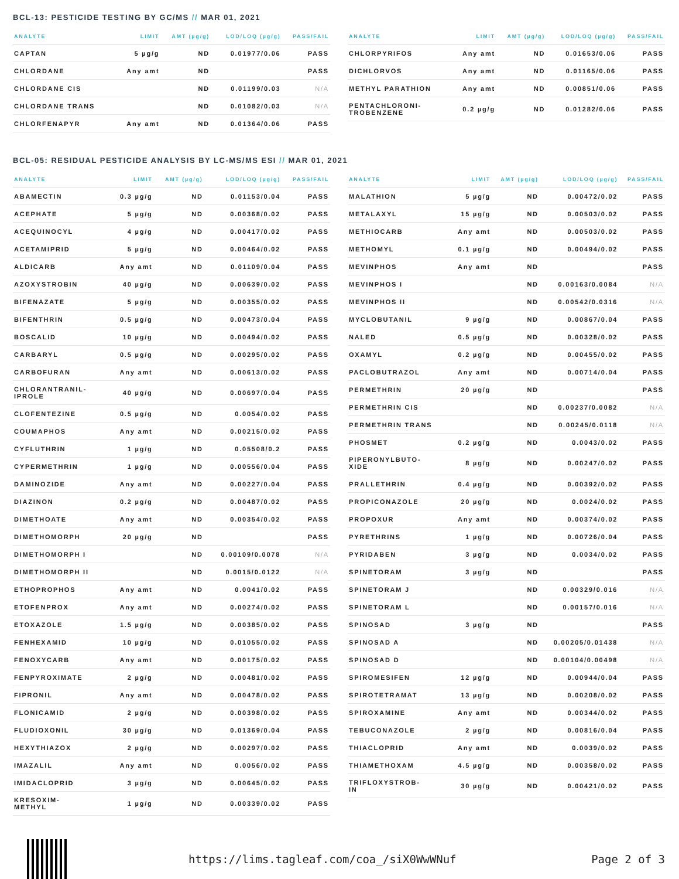BCL-13: PESTICIDE TESTING BY GC/MS // MAR 01, 2021
| ANALYTE | LIMIT | AMT (µg/g) | LOD/LOQ (µg/g) | PASS/FAIL |
| --- | --- | --- | --- | --- |
| CAPTAN | 5 µg/g | ND | 0.01977/0.06 | PASS |
| CHLORDANE | Any amt | ND | | PASS |
| CHLORDANE CIS | | ND | 0.01199/0.03 | N/A |
| CHLORDANE TRANS | | ND | 0.01082/0.03 | N/A |
| CHLORFENAPYR | Any amt | ND | 0.01364/0.06 | PASS |
| ANALYTE | LIMIT | AMT (µg/g) | LOD/LOQ (µg/g) | PASS/FAIL |
| --- | --- | --- | --- | --- |
| CHLORPYRIFOS | Any amt | ND | 0.01653/0.06 | PASS |
| DICHLORVOS | Any amt | ND | 0.01165/0.06 | PASS |
| METHYL PARATHION | Any amt | ND | 0.00851/0.06 | PASS |
| PENTACHLORONI- TROBENZENE | 0.2 µg/g | ND | 0.01282/0.06 | PASS |
BCL-05: RESIDUAL PESTICIDE ANALYSIS BY LC-MS/MS ESI // MAR 01, 2021
| ANALYTE | LIMIT | AMT (µg/g) | LOD/LOQ (µg/g) | PASS/FAIL |
| --- | --- | --- | --- | --- |
| ABAMECTIN | 0.3 µg/g | ND | 0.01153/0.04 | PASS |
| ACEPHATE | 5 µg/g | ND | 0.00368/0.02 | PASS |
| ACEQUINOCYL | 4 µg/g | ND | 0.00417/0.02 | PASS |
| ACETAMIPRID | 5 µg/g | ND | 0.00464/0.02 | PASS |
| ALDICARB | Any amt | ND | 0.01109/0.04 | PASS |
| AZOXYSTROBIN | 40 µg/g | ND | 0.00639/0.02 | PASS |
| BIFENAZATE | 5 µg/g | ND | 0.00355/0.02 | PASS |
| BIFENTHRIN | 0.5 µg/g | ND | 0.00473/0.04 | PASS |
| BOSCALID | 10 µg/g | ND | 0.00494/0.02 | PASS |
| CARBARYL | 0.5 µg/g | ND | 0.00295/0.02 | PASS |
| CARBOFURAN | Any amt | ND | 0.00613/0.02 | PASS |
| CHLORANTRANIL- IPROLE | 40 µg/g | ND | 0.00697/0.04 | PASS |
| CLOFENTEZINE | 0.5 µg/g | ND | 0.0054/0.02 | PASS |
| COUMAPHOS | Any amt | ND | 0.00215/0.02 | PASS |
| CYFLUTHRIN | 1 µg/g | ND | 0.05508/0.2 | PASS |
| CYPERMETHRIN | 1 µg/g | ND | 0.00556/0.04 | PASS |
| DAMINOZIDE | Any amt | ND | 0.00227/0.04 | PASS |
| DIAZINON | 0.2 µg/g | ND | 0.00487/0.02 | PASS |
| DIMETHOATE | Any amt | ND | 0.00354/0.02 | PASS |
| DIMETHOMORPH | 20 µg/g | ND | | PASS |
| DIMETHOMORPH I | | ND | 0.00109/0.0078 | N/A |
| DIMETHOMORPH II | | ND | 0.0015/0.0122 | N/A |
| ETHOPROPHOS | Any amt | ND | 0.0041/0.02 | PASS |
| ETOFENPROX | Any amt | ND | 0.00274/0.02 | PASS |
| ETOXAZOLE | 1.5 µg/g | ND | 0.00385/0.02 | PASS |
| FENHEXAMID | 10 µg/g | ND | 0.01055/0.02 | PASS |
| FENOXYCARB | Any amt | ND | 0.00175/0.02 | PASS |
| FENPYROXIMATE | 2 µg/g | ND | 0.00481/0.02 | PASS |
| FIPRONIL | Any amt | ND | 0.00478/0.02 | PASS |
| FLONICAMID | 2 µg/g | ND | 0.00398/0.02 | PASS |
| FLUDIOXONIL | 30 µg/g | ND | 0.01369/0.04 | PASS |
| HEXYTHIAZOX | 2 µg/g | ND | 0.00297/0.02 | PASS |
| IMAZALIL | Any amt | ND | 0.0056/0.02 | PASS |
| IMIDACLOPRID | 3 µg/g | ND | 0.00645/0.02 | PASS |
| KRESOXIM- METHYL | 1 µg/g | ND | 0.00339/0.02 | PASS |
| ANALYTE | LIMIT | AMT (µg/g) | LOD/LOQ (µg/g) | PASS/FAIL |
| --- | --- | --- | --- | --- |
| MALATHION | 5 µg/g | ND | 0.00472/0.02 | PASS |
| METALAXYL | 15 µg/g | ND | 0.00503/0.02 | PASS |
| METHIOCARB | Any amt | ND | 0.00503/0.02 | PASS |
| METHOMYL | 0.1 µg/g | ND | 0.00494/0.02 | PASS |
| MEVINPHOS | Any amt | ND | | PASS |
| MEVINPHOS I | | ND | 0.00163/0.0084 | N/A |
| MEVINPHOS II | | ND | 0.00542/0.0316 | N/A |
| MYCLOBUTANIL | 9 µg/g | ND | 0.00867/0.04 | PASS |
| NALED | 0.5 µg/g | ND | 0.00328/0.02 | PASS |
| OXAMYL | 0.2 µg/g | ND | 0.00455/0.02 | PASS |
| PACLOBUTRAZOL | Any amt | ND | 0.00714/0.04 | PASS |
| PERMETHRIN | 20 µg/g | ND | | PASS |
| PERMETHRIN CIS | | ND | 0.00237/0.0082 | N/A |
| PERMETHRIN TRANS | | ND | 0.00245/0.0118 | N/A |
| PHOSMET | 0.2 µg/g | ND | 0.0043/0.02 | PASS |
| PIPERONYLBUTO- XIDE | 8 µg/g | ND | 0.00247/0.02 | PASS |
| PRALLETHRIN | 0.4 µg/g | ND | 0.00392/0.02 | PASS |
| PROPICONAZOLE | 20 µg/g | ND | 0.0024/0.02 | PASS |
| PROPOXUR | Any amt | ND | 0.00374/0.02 | PASS |
| PYRETHRINS | 1 µg/g | ND | 0.00726/0.04 | PASS |
| PYRIDABEN | 3 µg/g | ND | 0.0034/0.02 | PASS |
| SPINETORAM | 3 µg/g | ND | | PASS |
| SPINETORAM J | | ND | 0.00329/0.016 | N/A |
| SPINETORAM L | | ND | 0.00157/0.016 | N/A |
| SPINOSAD | 3 µg/g | ND | | PASS |
| SPINOSAD A | | ND | 0.00205/0.01438 | N/A |
| SPINOSAD D | | ND | 0.00104/0.00498 | N/A |
| SPIROMESIFEN | 12 µg/g | ND | 0.00944/0.04 | PASS |
| SPIROTETRAMAT | 13 µg/g | ND | 0.00208/0.02 | PASS |
| SPIROXAMINE | Any amt | ND | 0.00344/0.02 | PASS |
| TEBUCONAZOLE | 2 µg/g | ND | 0.00816/0.04 | PASS |
| THIACLOPRID | Any amt | ND | 0.0039/0.02 | PASS |
| THIAMETHOXAM | 4.5 µg/g | ND | 0.00358/0.02 | PASS |
| TRIFLOXYSTROB- IN | 30 µg/g | ND | 0.00421/0.02 | PASS |
https://lims.tagleaf.com/coa_/siX0WwWNuf
Page 2 of 3